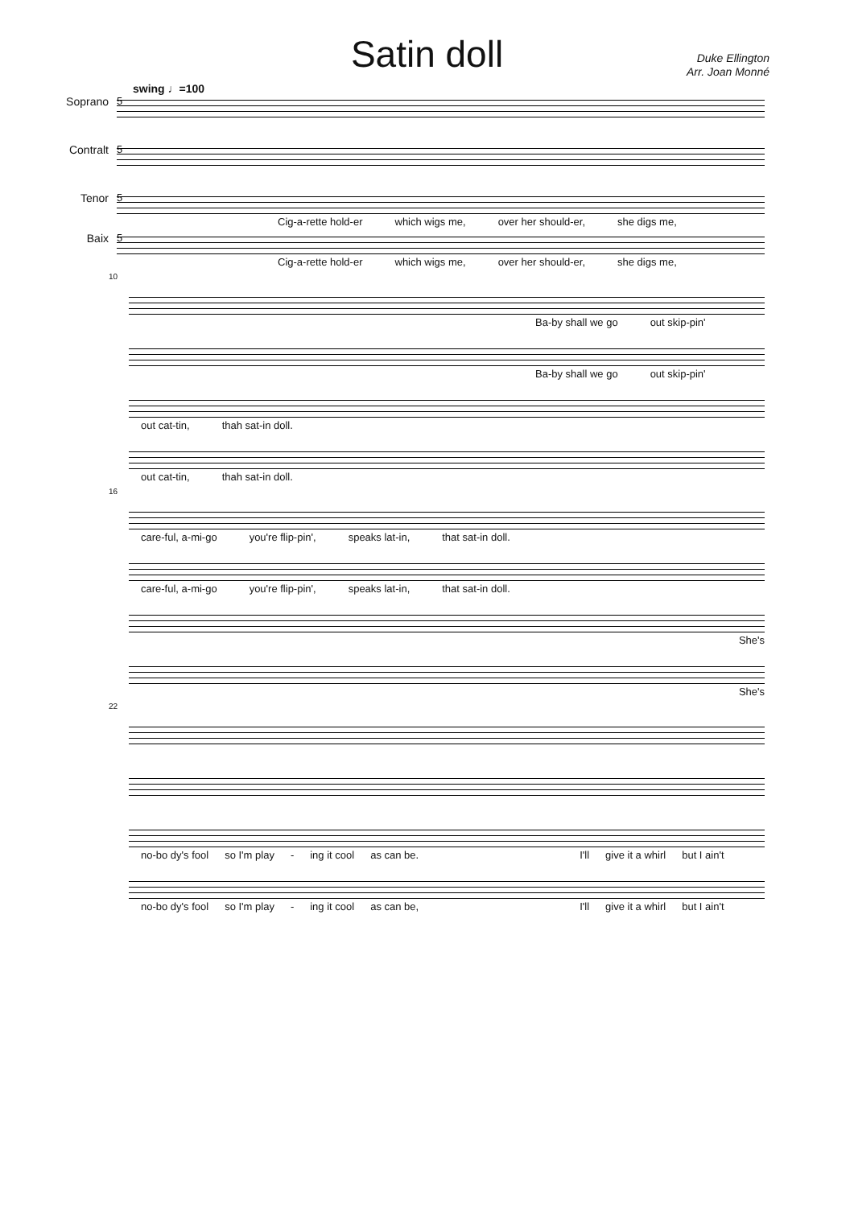Satin doll
Duke Ellington
Arr. Joan Monné
swing ♩=100
Soprano
5
Contralt
5
Tenor
5
Cig-a-rette hold-er which wigs me, over her should-er, she digs me,
Baix
5
Cig-a-rette hold-er which wigs me, over her should-er, she digs me,
10
Ba-by shall we go out skip-pin'
Ba-by shall we go out skip-pin'
out cat-tin, thah sat-in doll.
out cat-tin, thah sat-in doll.
16
care-ful, a-mi-go you're flip-pin', speaks lat-in, that sat-in doll.
care-ful, a-mi-go you're flip-pin', speaks lat-in, that sat-in doll.
She's
She's
22
no-bo dy's fool so I'm play - ing it cool as can be. I'll give it a whirl but I ain't
no-bo dy's fool so I'm play - ing it cool as can be, I'll give it a whirl but I ain't